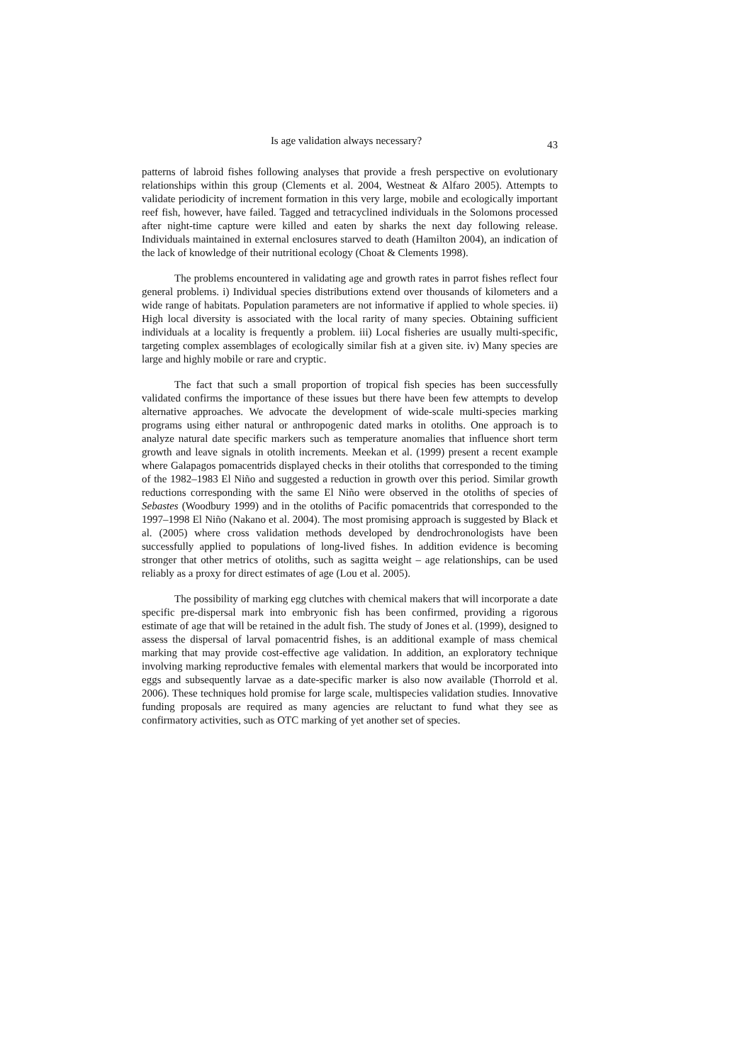Is age validation always necessary? 43
patterns of labroid fishes following analyses that provide a fresh perspective on evolutionary relationships within this group (Clements et al. 2004, Westneat & Alfaro 2005). Attempts to validate periodicity of increment formation in this very large, mobile and ecologically important reef fish, however, have failed. Tagged and tetracyclined individuals in the Solomons processed after night-time capture were killed and eaten by sharks the next day following release. Individuals maintained in external enclosures starved to death (Hamilton 2004), an indication of the lack of knowledge of their nutritional ecology (Choat & Clements 1998).
The problems encountered in validating age and growth rates in parrot fishes reflect four general problems. i) Individual species distributions extend over thousands of kilometers and a wide range of habitats. Population parameters are not informative if applied to whole species. ii) High local diversity is associated with the local rarity of many species. Obtaining sufficient individuals at a locality is frequently a problem. iii) Local fisheries are usually multi-specific, targeting complex assemblages of ecologically similar fish at a given site. iv) Many species are large and highly mobile or rare and cryptic.
The fact that such a small proportion of tropical fish species has been successfully validated confirms the importance of these issues but there have been few attempts to develop alternative approaches. We advocate the development of wide-scale multi-species marking programs using either natural or anthropogenic dated marks in otoliths. One approach is to analyze natural date specific markers such as temperature anomalies that influence short term growth and leave signals in otolith increments. Meekan et al. (1999) present a recent example where Galapagos pomacentrids displayed checks in their otoliths that corresponded to the timing of the 1982–1983 El Niño and suggested a reduction in growth over this period. Similar growth reductions corresponding with the same El Niño were observed in the otoliths of species of Sebastes (Woodbury 1999) and in the otoliths of Pacific pomacentrids that corresponded to the 1997–1998 El Niño (Nakano et al. 2004). The most promising approach is suggested by Black et al. (2005) where cross validation methods developed by dendrochronologists have been successfully applied to populations of long-lived fishes. In addition evidence is becoming stronger that other metrics of otoliths, such as sagitta weight – age relationships, can be used reliably as a proxy for direct estimates of age (Lou et al. 2005).
The possibility of marking egg clutches with chemical makers that will incorporate a date specific pre-dispersal mark into embryonic fish has been confirmed, providing a rigorous estimate of age that will be retained in the adult fish. The study of Jones et al. (1999), designed to assess the dispersal of larval pomacentrid fishes, is an additional example of mass chemical marking that may provide cost-effective age validation. In addition, an exploratory technique involving marking reproductive females with elemental markers that would be incorporated into eggs and subsequently larvae as a date-specific marker is also now available (Thorrold et al. 2006). These techniques hold promise for large scale, multispecies validation studies. Innovative funding proposals are required as many agencies are reluctant to fund what they see as confirmatory activities, such as OTC marking of yet another set of species.